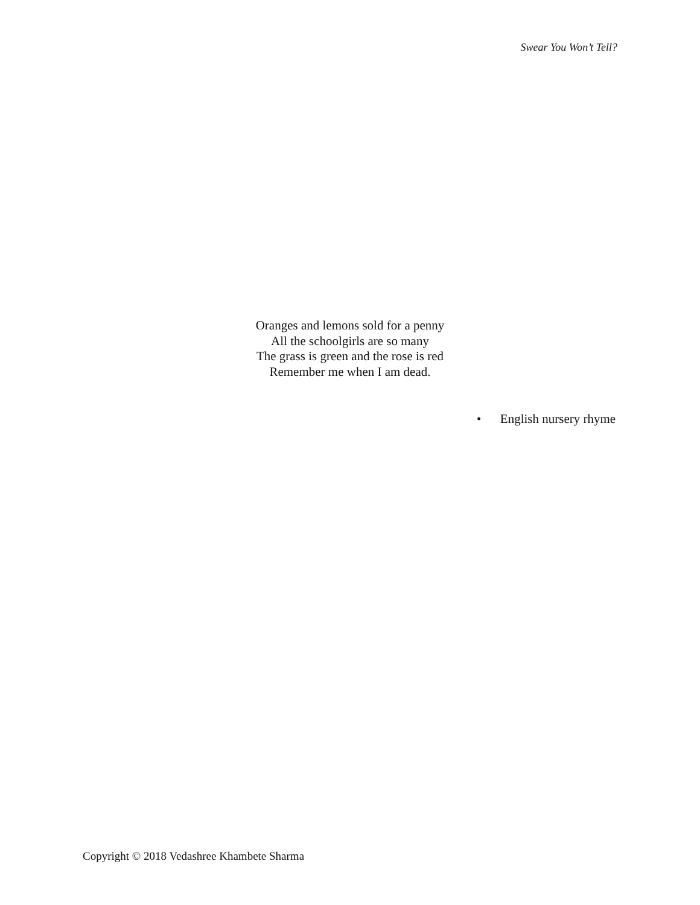Swear You Won’t Tell?
Oranges and lemons sold for a penny
All the schoolgirls are so many
The grass is green and the rose is red
Remember me when I am dead.
• English nursery rhyme
Copyright © 2018 Vedashree Khambete Sharma